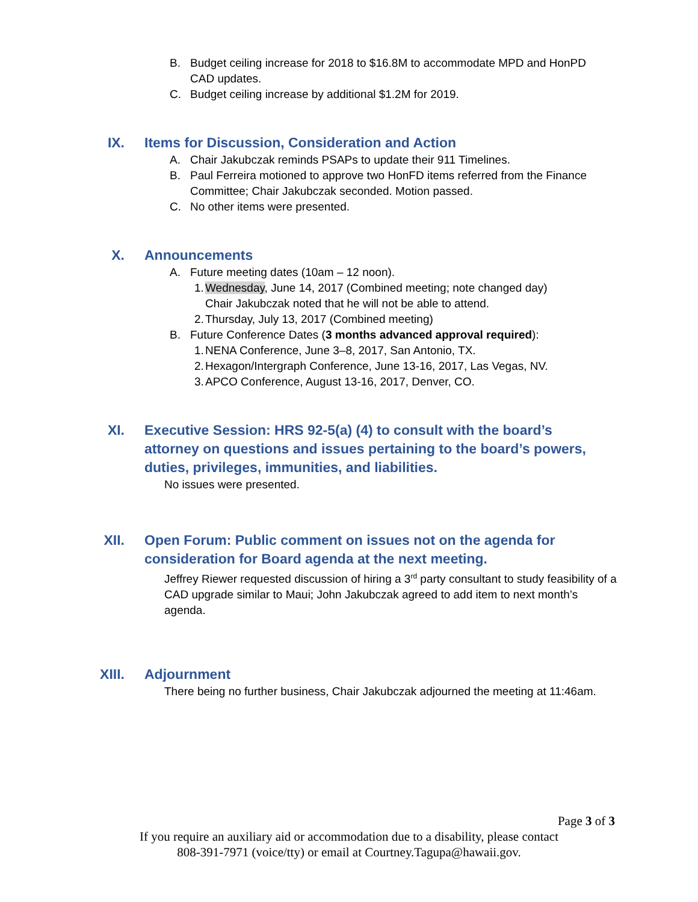B. Budget ceiling increase for 2018 to $16.8M to accommodate MPD and HonPD CAD updates.
C. Budget ceiling increase by additional $1.2M for 2019.
IX. Items for Discussion, Consideration and Action
A. Chair Jakubczak reminds PSAPs to update their 911 Timelines.
B. Paul Ferreira motioned to approve two HonFD items referred from the Finance Committee; Chair Jakubczak seconded. Motion passed.
C. No other items were presented.
X. Announcements
A. Future meeting dates (10am – 12 noon).
1. Wednesday, June 14, 2017 (Combined meeting; note changed day)
Chair Jakubczak noted that he will not be able to attend.
2. Thursday, July 13, 2017 (Combined meeting)
B. Future Conference Dates (3 months advanced approval required):
1. NENA Conference, June 3–8, 2017, San Antonio, TX.
2. Hexagon/Intergraph Conference, June 13-16, 2017, Las Vegas, NV.
3. APCO Conference, August 13-16, 2017, Denver, CO.
XI. Executive Session: HRS 92-5(a) (4) to consult with the board’s attorney on questions and issues pertaining to the board’s powers, duties, privileges, immunities, and liabilities.
No issues were presented.
XII. Open Forum: Public comment on issues not on the agenda for consideration for Board agenda at the next meeting.
Jeffrey Riewer requested discussion of hiring a 3<sup>rd</sup> party consultant to study feasibility of a CAD upgrade similar to Maui; John Jakubczak agreed to add item to next month’s agenda.
XIII. Adjournment
There being no further business, Chair Jakubczak adjourned the meeting at 11:46am.
Page 3 of 3
If you require an auxiliary aid or accommodation due to a disability, please contact
808-391-7971 (voice/tty) or email at Courtney.Tagupa@hawaii.gov.